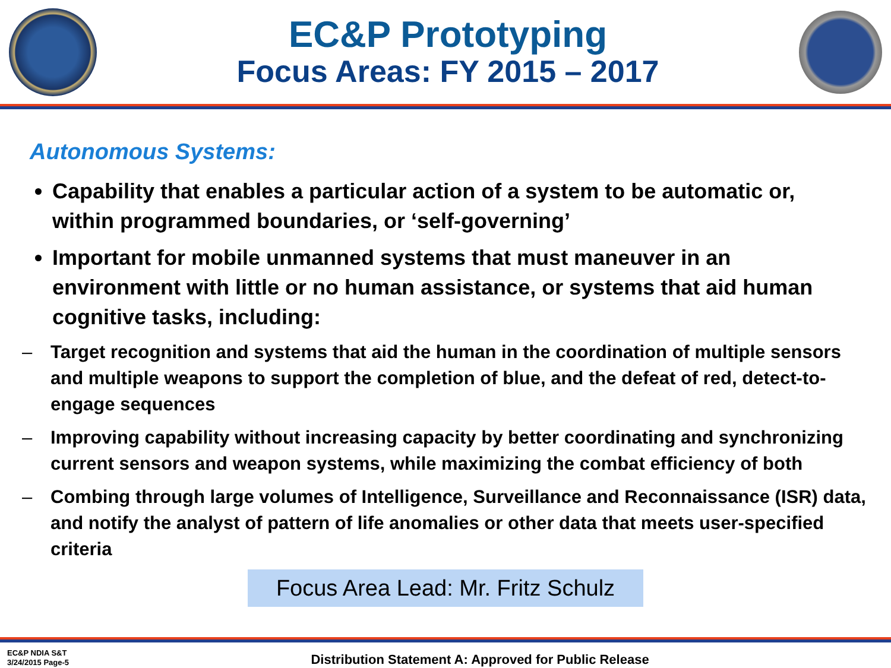EC&P Prototyping
Focus Areas: FY 2015 – 2017
Autonomous Systems:
Capability that enables a particular action of a system to be automatic or, within programmed boundaries, or ‘self-governing’
Important for mobile unmanned systems that must maneuver in an environment with little or no human assistance, or systems that aid human cognitive tasks, including:
– Target recognition and systems that aid the human in the coordination of multiple sensors and multiple weapons to support the completion of blue, and the defeat of red, detect-to-engage sequences
– Improving capability without increasing capacity by better coordinating and synchronizing current sensors and weapon systems, while maximizing the combat efficiency of both
– Combing through large volumes of Intelligence, Surveillance and Reconnaissance (ISR) data, and notify the analyst of pattern of life anomalies or other data that meets user-specified criteria
Focus Area Lead: Mr. Fritz Schulz
EC&P NDIA S&T
3/24/2015 Page-5
Distribution Statement A: Approved for Public Release